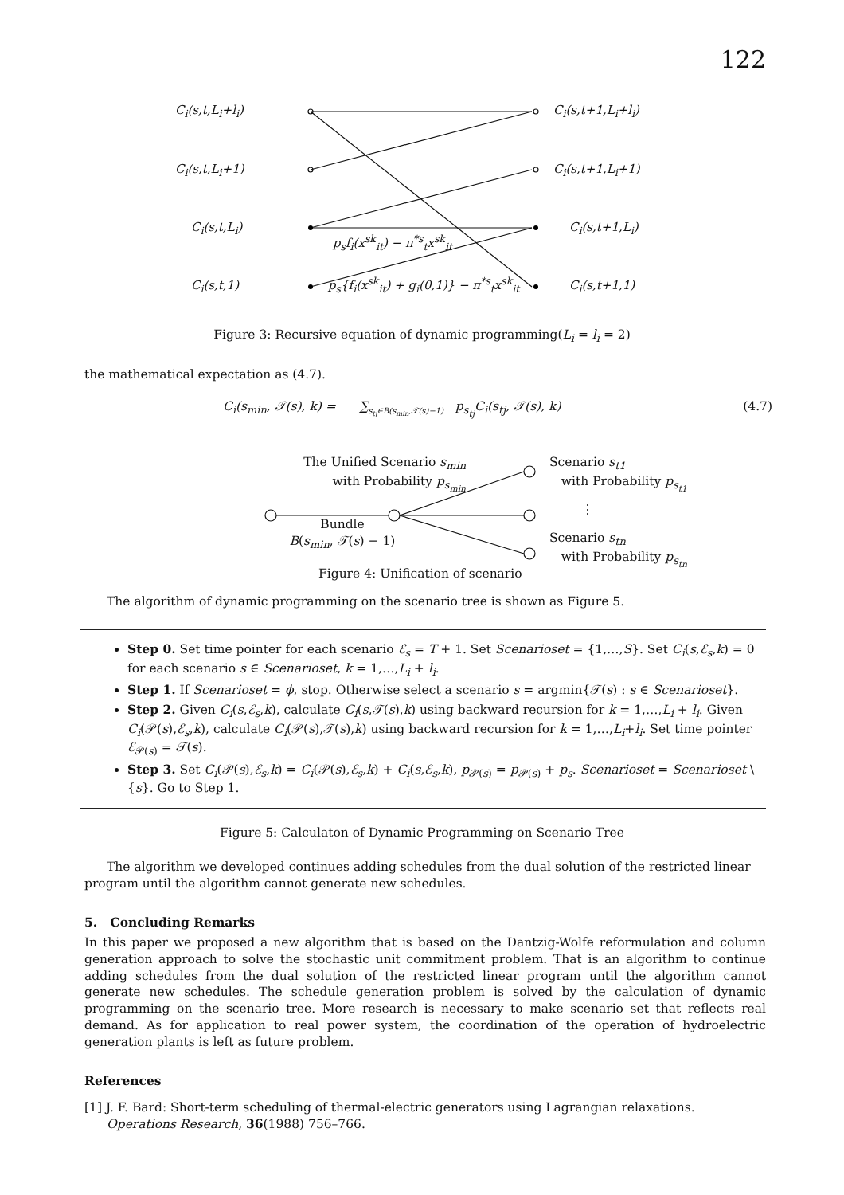122
C<sub>i</sub>(s,t,L<sub>i</sub>+l<sub>i</sub>) C<sub>i</sub>(s,t+1,L<sub>i</sub>+l<sub>i</sub>)
C<sub>i</sub>(s,t,L<sub>i</sub>+1) C<sub>i</sub>(s,t+1,L<sub>i</sub>+1)
C<sub>i</sub>(s,t,L<sub>i</sub>) C<sub>i</sub>(s,t+1,L<sub>i</sub>)
p<sub>s</sub>f<sub>i</sub>(x<sup>sk</sup><sub>it</sub>) − π<sup>*s</sup><sub>t</sub>x<sup>sk</sup><sub>it</sub>
C<sub>i</sub>(s,t,1)
p<sub>s</sub>{f<sub>i</sub>(x<sup>sk</sup><sub>it</sub>) + g<sub>i</sub>(0,1)} − π<sup>*s</sup><sub>t</sub>x<sup>sk</sup><sub>it</sub>
C<sub>i</sub>(s,t+1,1)
Figure 3: Recursive equation of dynamic programming(L<sub>i</sub> = l<sub>i</sub> = 2)
the mathematical expectation as (4.7).
C<sub>i</sub>(s<sub>min</sub>, 𝒯(s), k) = ∑<sub>s<sub>tj</sub>∈B(s<sub>min</sub>,𝒯(s)−1)</sub> p<sub>s<sub>tj</sub></sub>C<sub>i</sub>(s<sub>tj</sub>, 𝒯(s), k) (4.7)
The Unified Scenario s<sub>min</sub>
with Probability p<sub>s<sub>min</sub></sub>
Scenario s<sub>t1</sub>
with Probability p<sub>s<sub>t1</sub></sub>
⋮
Bundle
B(s<sub>min</sub>, 𝒯(s) − 1)
Scenario s<sub>tn</sub>
with Probability p<sub>s<sub>tn</sub></sub>
Figure 4: Unification of scenario
The algorithm of dynamic programming on the scenario tree is shown as Figure 5.
Step 0. Set time pointer for each scenario ℰ<sub>s</sub> = T + 1. Set Scenarioset = {1,…,S}. Set C<sub>i</sub>(s,ℰ<sub>s</sub>,k) = 0 for each scenario s ∈ Scenarioset, k = 1,…,L<sub>i</sub> + l<sub>i</sub>.
Step 1. If Scenarioset = ϕ, stop. Otherwise select a scenario s = argmin{𝒯(s) : s ∈ Scenarioset}.
Step 2. Given C<sub>i</sub>(s,ℰ<sub>s</sub>,k), calculate C<sub>i</sub>(s,𝒯(s),k) using backward recursion for k = 1,…,L<sub>i</sub> + l<sub>i</sub>. Given C<sub>i</sub>(𝒫(s),ℰ<sub>s</sub>,k), calculate C<sub>i</sub>(𝒫(s),𝒯(s),k) using backward recursion for k = 1,…,L<sub>i</sub>+l<sub>i</sub>. Set time pointer ℰ<sub>𝒫(s)</sub> = 𝒯(s).
Step 3. Set C<sub>i</sub>(𝒫(s),ℰ<sub>s</sub>,k) = C<sub>i</sub>(𝒫(s),ℰ<sub>s</sub>,k) + C<sub>i</sub>(s,ℰ<sub>s</sub>,k), p<sub>𝒫(s)</sub> = p<sub>𝒫(s)</sub> + p<sub>s</sub>. Scenarioset = Scenarioset \ {s}. Go to Step 1.
Figure 5: Calculaton of Dynamic Programming on Scenario Tree
The algorithm we developed continues adding schedules from the dual solution of the restricted linear program until the algorithm cannot generate new schedules.
5. Concluding Remarks
In this paper we proposed a new algorithm that is based on the Dantzig-Wolfe reformulation and column generation approach to solve the stochastic unit commitment problem. That is an algorithm to continue adding schedules from the dual solution of the restricted linear program until the algorithm cannot generate new schedules. The schedule generation problem is solved by the calculation of dynamic programming on the scenario tree. More research is necessary to make scenario set that reflects real demand. As for application to real power system, the coordination of the operation of hydroelectric generation plants is left as future problem.
References
[1] J. F. Bard: Short-term scheduling of thermal-electric generators using Lagrangian relaxations. Operations Research, 36(1988) 756–766.